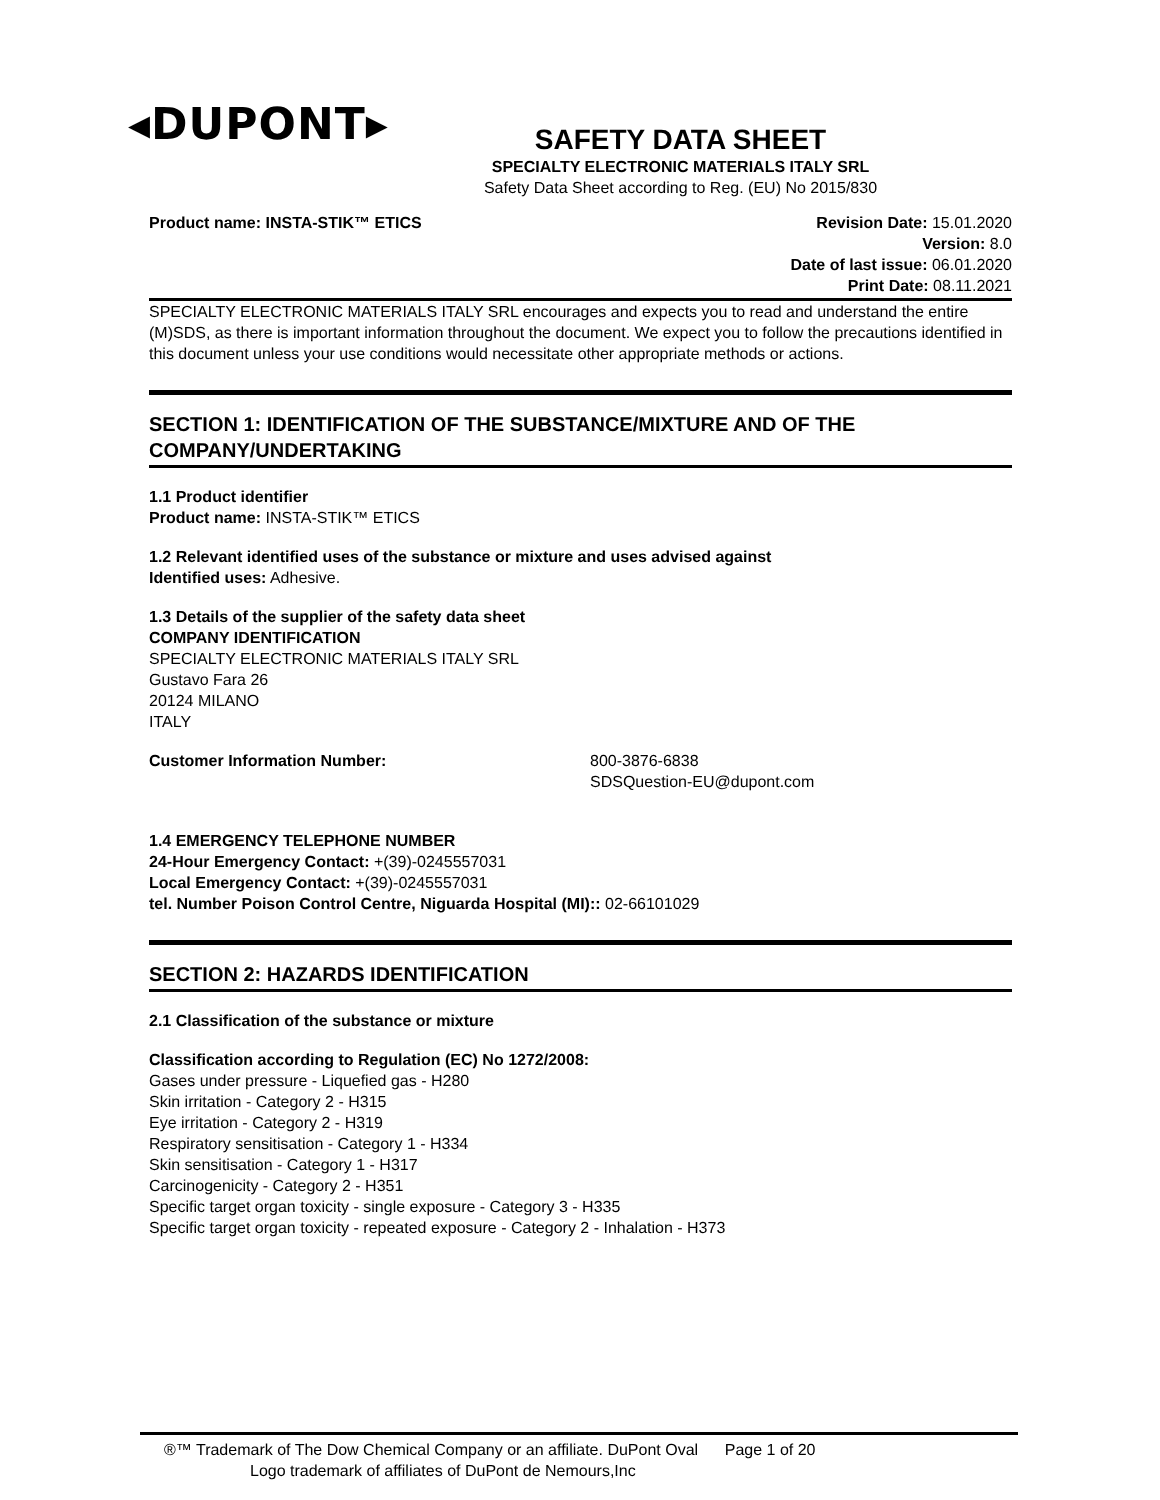◂DUPONT▸
SAFETY DATA SHEET
SPECIALTY ELECTRONIC MATERIALS ITALY SRL
Safety Data Sheet according to Reg. (EU) No 2015/830
Product name: INSTA-STIK™ ETICS
Revision Date: 15.01.2020
Version: 8.0
Date of last issue: 06.01.2020
Print Date: 08.11.2021
SPECIALTY ELECTRONIC MATERIALS ITALY SRL encourages and expects you to read and understand the entire (M)SDS, as there is important information throughout the document. We expect you to follow the precautions identified in this document unless your use conditions would necessitate other appropriate methods or actions.
SECTION 1: IDENTIFICATION OF THE SUBSTANCE/MIXTURE AND OF THE COMPANY/UNDERTAKING
1.1 Product identifier
Product name: INSTA-STIK™ ETICS
1.2 Relevant identified uses of the substance or mixture and uses advised against
Identified uses: Adhesive.
1.3 Details of the supplier of the safety data sheet
COMPANY IDENTIFICATION
SPECIALTY ELECTRONIC MATERIALS ITALY SRL
Gustavo Fara 26
20124 MILANO
ITALY
Customer Information Number: 800-3876-6838
SDSQuestion-EU@dupont.com
1.4 EMERGENCY TELEPHONE NUMBER
24-Hour Emergency Contact: +(39)-0245557031
Local Emergency Contact: +(39)-0245557031
tel. Number Poison Control Centre, Niguarda Hospital (MI):: 02-66101029
SECTION 2: HAZARDS IDENTIFICATION
2.1 Classification of the substance or mixture
Classification according to Regulation (EC) No 1272/2008:
Gases under pressure - Liquefied gas - H280
Skin irritation - Category 2 - H315
Eye irritation - Category 2 - H319
Respiratory sensitisation - Category 1 - H334
Skin sensitisation - Category 1 - H317
Carcinogenicity - Category 2 - H351
Specific target organ toxicity - single exposure - Category 3 - H335
Specific target organ toxicity - repeated exposure - Category 2 - Inhalation - H373
®™ Trademark of The Dow Chemical Company or an affiliate. DuPont Oval Page 1 of 20
Logo trademark of affiliates of DuPont de Nemours,Inc